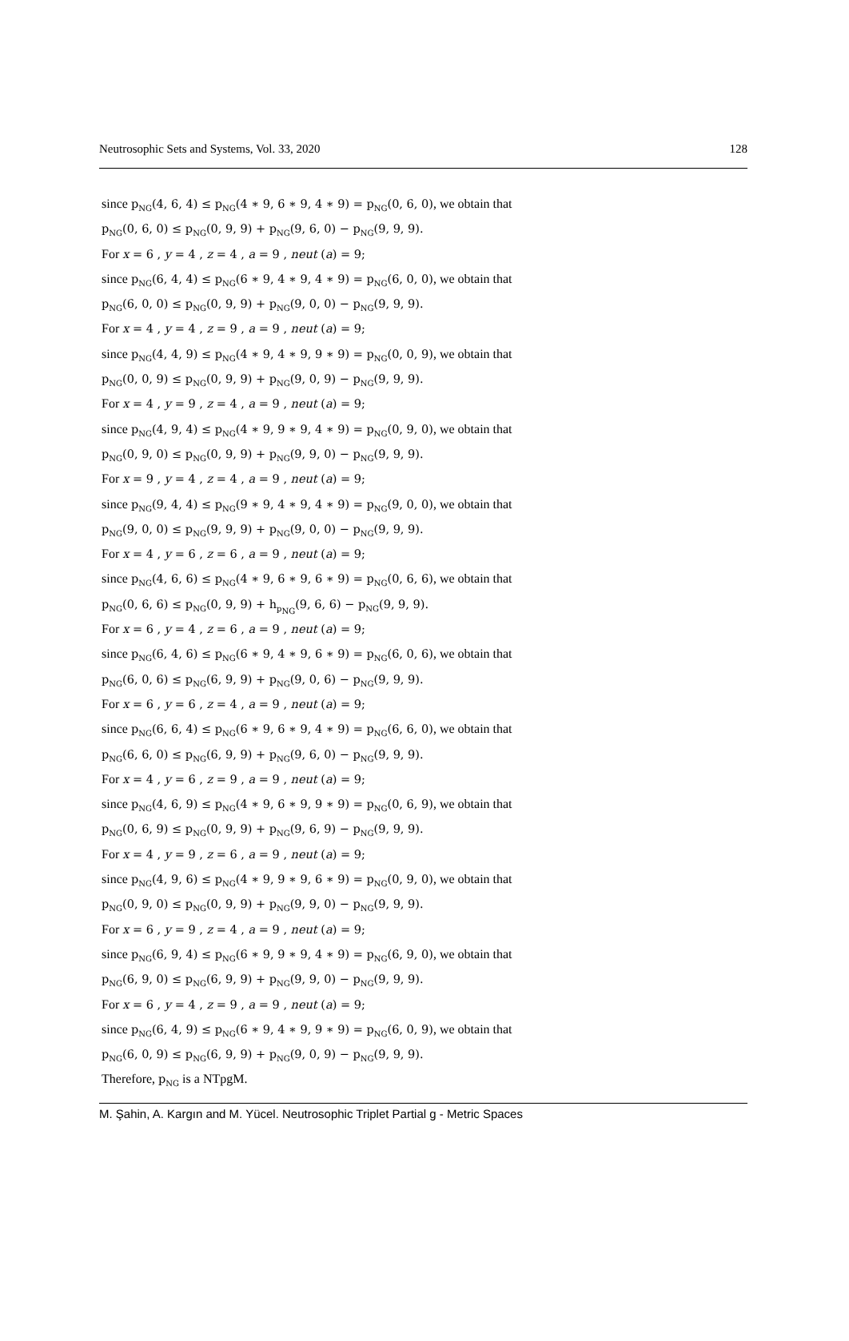Neutrosophic Sets and Systems, Vol. 33, 2020 128
since p<sub>NG</sub>(4, 6, 4) ≤ p<sub>NG</sub>(4 ∗ 9, 6 ∗ 9, 4 ∗ 9) = p<sub>NG</sub>(0, 6, 0), we obtain that
p<sub>NG</sub>(0, 6, 0) ≤ p<sub>NG</sub>(0, 9, 9) + p<sub>NG</sub>(9, 6, 0) − p<sub>NG</sub>(9, 9, 9).
For x = 6 , y = 4 , z = 4 , a = 9 , neut (a) = 9;
since p<sub>NG</sub>(6, 4, 4) ≤ p<sub>NG</sub>(6 ∗ 9, 4 ∗ 9, 4 ∗ 9) = p<sub>NG</sub>(6, 0, 0), we obtain that
p<sub>NG</sub>(6, 0, 0) ≤ p<sub>NG</sub>(0, 9, 9) + p<sub>NG</sub>(9, 0, 0) − p<sub>NG</sub>(9, 9, 9).
For x = 4 , y = 4 , z = 9 , a = 9 , neut (a) = 9;
since p<sub>NG</sub>(4, 4, 9) ≤ p<sub>NG</sub>(4 ∗ 9, 4 ∗ 9, 9 ∗ 9) = p<sub>NG</sub>(0, 0, 9), we obtain that
p<sub>NG</sub>(0, 0, 9) ≤ p<sub>NG</sub>(0, 9, 9) + p<sub>NG</sub>(9, 0, 9) − p<sub>NG</sub>(9, 9, 9).
For x = 4 , y = 9 , z = 4 , a = 9 , neut (a) = 9;
since p<sub>NG</sub>(4, 9, 4) ≤ p<sub>NG</sub>(4 ∗ 9, 9 ∗ 9, 4 ∗ 9) = p<sub>NG</sub>(0, 9, 0), we obtain that
p<sub>NG</sub>(0, 9, 0) ≤ p<sub>NG</sub>(0, 9, 9) + p<sub>NG</sub>(9, 9, 0) − p<sub>NG</sub>(9, 9, 9).
For x = 9 , y = 4 , z = 4 , a = 9 , neut (a) = 9;
since p<sub>NG</sub>(9, 4, 4) ≤ p<sub>NG</sub>(9 ∗ 9, 4 ∗ 9, 4 ∗ 9) = p<sub>NG</sub>(9, 0, 0), we obtain that
p<sub>NG</sub>(9, 0, 0) ≤ p<sub>NG</sub>(9, 9, 9) + p<sub>NG</sub>(9, 0, 0) − p<sub>NG</sub>(9, 9, 9).
For x = 4 , y = 6 , z = 6 , a = 9 , neut (a) = 9;
since p<sub>NG</sub>(4, 6, 6) ≤ p<sub>NG</sub>(4 ∗ 9, 6 ∗ 9, 6 ∗ 9) = p<sub>NG</sub>(0, 6, 6), we obtain that
p<sub>NG</sub>(0, 6, 6) ≤ p<sub>NG</sub>(0, 9, 9) + h<sub>p<sub>NG</sub></sub>(9, 6, 6) − p<sub>NG</sub>(9, 9, 9).
For x = 6 , y = 4 , z = 6 , a = 9 , neut (a) = 9;
since p<sub>NG</sub>(6, 4, 6) ≤ p<sub>NG</sub>(6 ∗ 9, 4 ∗ 9, 6 ∗ 9) = p<sub>NG</sub>(6, 0, 6), we obtain that
p<sub>NG</sub>(6, 0, 6) ≤ p<sub>NG</sub>(6, 9, 9) + p<sub>NG</sub>(9, 0, 6) − p<sub>NG</sub>(9, 9, 9).
For x = 6 , y = 6 , z = 4 , a = 9 , neut (a) = 9;
since p<sub>NG</sub>(6, 6, 4) ≤ p<sub>NG</sub>(6 ∗ 9, 6 ∗ 9, 4 ∗ 9) = p<sub>NG</sub>(6, 6, 0), we obtain that
p<sub>NG</sub>(6, 6, 0) ≤ p<sub>NG</sub>(6, 9, 9) + p<sub>NG</sub>(9, 6, 0) − p<sub>NG</sub>(9, 9, 9).
For x = 4 , y = 6 , z = 9 , a = 9 , neut (a) = 9;
since p<sub>NG</sub>(4, 6, 9) ≤ p<sub>NG</sub>(4 ∗ 9, 6 ∗ 9, 9 ∗ 9) = p<sub>NG</sub>(0, 6, 9), we obtain that
p<sub>NG</sub>(0, 6, 9) ≤ p<sub>NG</sub>(0, 9, 9) + p<sub>NG</sub>(9, 6, 9) − p<sub>NG</sub>(9, 9, 9).
For x = 4 , y = 9 , z = 6 , a = 9 , neut (a) = 9;
since p<sub>NG</sub>(4, 9, 6) ≤ p<sub>NG</sub>(4 ∗ 9, 9 ∗ 9, 6 ∗ 9) = p<sub>NG</sub>(0, 9, 0), we obtain that
p<sub>NG</sub>(0, 9, 0) ≤ p<sub>NG</sub>(0, 9, 9) + p<sub>NG</sub>(9, 9, 0) − p<sub>NG</sub>(9, 9, 9).
For x = 6 , y = 9 , z = 4 , a = 9 , neut (a) = 9;
since p<sub>NG</sub>(6, 9, 4) ≤ p<sub>NG</sub>(6 ∗ 9, 9 ∗ 9, 4 ∗ 9) = p<sub>NG</sub>(6, 9, 0), we obtain that
p<sub>NG</sub>(6, 9, 0) ≤ p<sub>NG</sub>(6, 9, 9) + p<sub>NG</sub>(9, 9, 0) − p<sub>NG</sub>(9, 9, 9).
For x = 6 , y = 4 , z = 9 , a = 9 , neut (a) = 9;
since p<sub>NG</sub>(6, 4, 9) ≤ p<sub>NG</sub>(6 ∗ 9, 4 ∗ 9, 9 ∗ 9) = p<sub>NG</sub>(6, 0, 9), we obtain that
p<sub>NG</sub>(6, 0, 9) ≤ p<sub>NG</sub>(6, 9, 9) + p<sub>NG</sub>(9, 0, 9) − p<sub>NG</sub>(9, 9, 9).
Therefore, p<sub>NG</sub> is a NTpgM.
M. Şahin, A. Kargın and M. Yücel. Neutrosophic Triplet Partial g - Metric Spaces